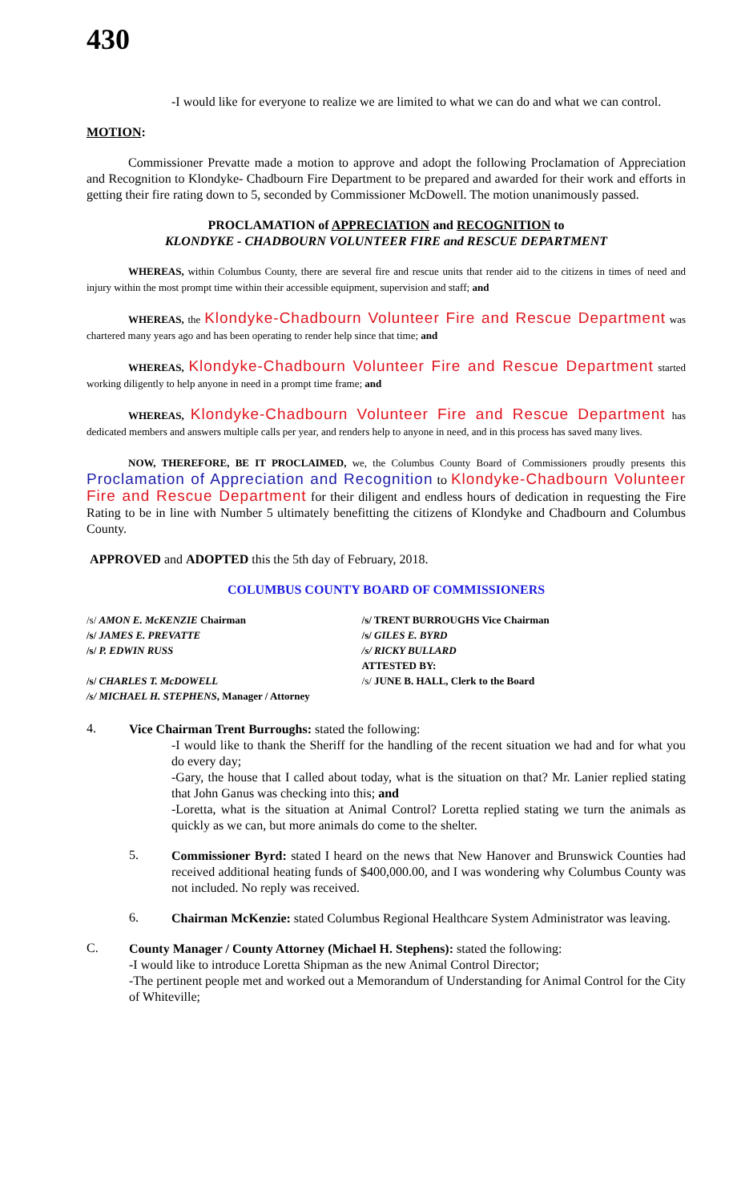430
-I would like for everyone to realize we are limited to what we can do and what we can control.
MOTION:
Commissioner Prevatte made a motion to approve and adopt the following Proclamation of Appreciation and Recognition to Klondyke- Chadbourn Fire Department to be prepared and awarded for their work and efforts in getting their fire rating down to 5, seconded by Commissioner McDowell. The motion unanimously passed.
PROCLAMATION of APPRECIATION and RECOGNITION to
KLONDYKE - CHADBOURN VOLUNTEER FIRE and RESCUE DEPARTMENT
WHEREAS, within Columbus County, there are several fire and rescue units that render aid to the citizens in times of need and injury within the most prompt time within their accessible equipment, supervision and staff; and
WHEREAS, the Klondyke-Chadbourn Volunteer Fire and Rescue Department was chartered many years ago and has been operating to render help since that time; and
WHEREAS, Klondyke-Chadbourn Volunteer Fire and Rescue Department started working diligently to help anyone in need in a prompt time frame; and
WHEREAS, Klondyke-Chadbourn Volunteer Fire and Rescue Department has dedicated members and answers multiple calls per year, and renders help to anyone in need, and in this process has saved many lives.
NOW, THEREFORE, BE IT PROCLAIMED, we, the Columbus County Board of Commissioners proudly presents this Proclamation of Appreciation and Recognition to Klondyke-Chadbourn Volunteer Fire and Rescue Department for their diligent and endless hours of dedication in requesting the Fire Rating to be in line with Number 5 ultimately benefitting the citizens of Klondyke and Chadbourn and Columbus County.
APPROVED and ADOPTED this the 5th day of February, 2018.
COLUMBUS COUNTY BOARD OF COMMISSIONERS
| /s/ AMON E. McKENZIE Chairman | /s/ TRENT BURROUGHS Vice Chairman |
| /s/ JAMES E. PREVATTE | /s/ GILES E. BYRD |
| /s/ P. EDWIN RUSS | /s/ RICKY BULLARD |
| | ATTESTED BY: |
| /s/ CHARLES T. McDOWELL | /s/ JUNE B. HALL, Clerk to the Board |
| /s/ MICHAEL H. STEPHENS , Manager / Attorney | |
4.
Vice Chairman Trent Burroughs: stated the following:
-I would like to thank the Sheriff for the handling of the recent situation we had and for what you do every day;
-Gary, the house that I called about today, what is the situation on that? Mr. Lanier replied stating that John Ganus was checking into this; and
-Loretta, what is the situation at Animal Control? Loretta replied stating we turn the animals as quickly as we can, but more animals do come to the shelter.
5.
Commissioner Byrd: stated I heard on the news that New Hanover and Brunswick Counties had received additional heating funds of $400,000.00, and I was wondering why Columbus County was not included. No reply was received.
6.
Chairman McKenzie: stated Columbus Regional Healthcare System Administrator was leaving.
C.
County Manager / County Attorney (Michael H. Stephens): stated the following:
-I would like to introduce Loretta Shipman as the new Animal Control Director;
-The pertinent people met and worked out a Memorandum of Understanding for Animal Control for the City of Whiteville;